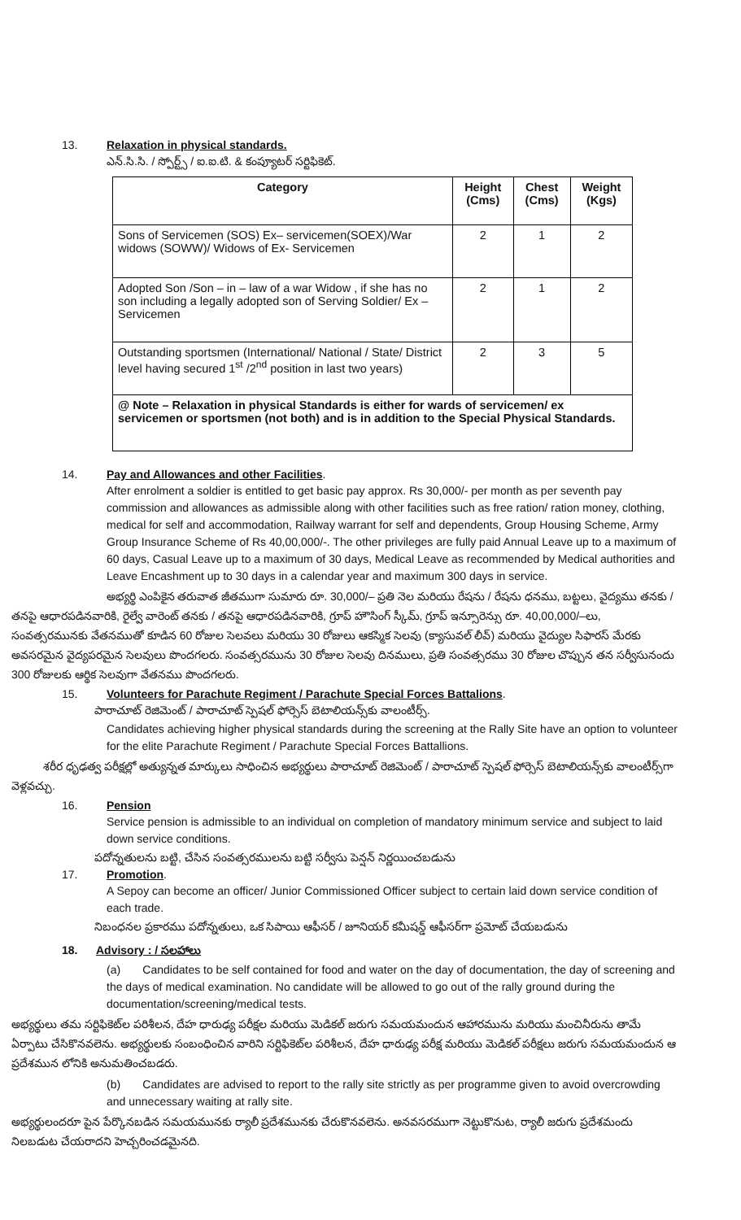13. Relaxation in physical standards.
ఎన్.సి.సి. / స్పోర్ట్స్ / ఐ.ఐ.టి. & కంప్యూటర్ సర్టిఫికెట్.
| Category | Height (Cms) | Chest (Cms) | Weight (Kgs) |
| --- | --- | --- | --- |
| Sons of Servicemen (SOS) Ex– servicemen(SOEX)/War widows (SOWW)/ Widows of Ex- Servicemen | 2 | 1 | 2 |
| Adopted Son /Son – in – law of a war Widow , if she has no son including a legally adopted son of Serving Soldier/ Ex – Servicemen | 2 | 1 | 2 |
| Outstanding sportsmen (International/ National / State/ District level having secured 1<sup>st</sup> /2<sup>nd</sup> position in last two years) | 2 | 3 | 5 |
| @ Note – Relaxation in physical Standards is either for wards of servicemen/ ex servicemen or sportsmen (not both) and is in addition to the Special Physical Standards. | | | |
14. Pay and Allowances and other Facilities.
After enrolment a soldier is entitled to get basic pay approx. Rs 30,000/- per month as per seventh pay commission and allowances as admissible along with other facilities such as free ration/ ration money, clothing, medical for self and accommodation, Railway warrant for self and dependents, Group Housing Scheme, Army Group Insurance Scheme of Rs 40,00,000/-. The other privileges are fully paid Annual Leave up to a maximum of 60 days, Casual Leave up to a maximum of 30 days, Medical Leave as recommended by Medical authorities and Leave Encashment up to 30 days in a calendar year and maximum 300 days in service.
అభ్యర్థి ఎంపికైన తరువాత జీతముగా సుమారు రూ. 30,000/– ప్రతి నెల మరియు రేషను / రేషను ధనము, బట్టలు, వైద్యము తనకు / తనపై ఆధారపడినవారికి, రైల్వే వారెంట్ తనకు / తనపై ఆధారపడినవారికి, గ్రూప్ హౌసింగ్ స్కీమ్, గ్రూప్ ఇన్సూరెన్సు రూ. 40,00,000/–లు, సంవత్సరమునకు వేతనముతో కూడిన 60 రోజుల సెలవలు మరియు 30 రోజులు ఆకస్మిక సెలవు (క్యాసువల్ లీవ్) మరియు వైద్యుల సిఫారస్ మేరకు అవసరమైన వైద్యపరమైన సెలవులు పొందగలరు. సంవత్సరమును 30 రోజుల సెలవు దినములు, ప్రతి సంవత్సరము 30 రోజుల చొప్పున తన సర్వీసునందు 300 రోజులకు ఆర్థిక సెలవుగా వేతనము పొందగలరు.
15. Volunteers for Parachute Regiment / Parachute Special Forces Battalions.
పారాచూట్ రెజిమెంట్ / పారాచూట్ స్పెషల్ ఫోర్సెస్ బెటాలియన్స్‌కు వాలంటీర్స్.
Candidates achieving higher physical standards during the screening at the Rally Site have an option to volunteer for the elite Parachute Regiment / Parachute Special Forces Battallions.
శరీర ధృఢత్వ పరీక్షల్లో అత్యున్నత మార్కులు సాధించిన అభ్యర్థులు పారాచూట్ రెజిమెంట్ / పారాచూట్ స్పెషల్ ఫోర్సెస్ బెటాలియన్స్‌కు వాలంటీర్స్‌గా వెళ్లవచ్చు.
16. Pension
Service pension is admissible to an individual on completion of mandatory minimum service and subject to laid down service conditions.
పదోన్నతులను బట్టి, చేసిన సంవత్సరములను బట్టి సర్వీసు పెన్షన్ నిర్ణయించబడును
17. Promotion.
A Sepoy can become an officer/ Junior Commissioned Officer subject to certain laid down service condition of each trade.
నిబంధనల ప్రకారము పదోన్నతులు, ఒక సిపాయి ఆఫీసర్ / జూనియర్ కమీషన్డ్ ఆఫీసర్‌గా ప్రమోట్ చేయబడును
18. Advisory : / సలహాలు
(a) Candidates to be self contained for food and water on the day of documentation, the day of screening and the days of medical examination. No candidate will be allowed to go out of the rally ground during the documentation/screening/medical tests.
అభ్యర్థులు తమ సర్టిఫికెట్‌ల పరిశీలన, దేహ ధారుఢ్య పరీక్షల మరియు మెడికల్ జరుగు సమయమందున ఆహారమును మరియు మంచినీరును తామే ఏర్పాటు చేసికొనవలెను. అభ్యర్థులకు సంబంధించిన వారిని సర్టిఫికెట్‌ల పరిశీలన, దేహ ధారుఢ్య పరీక్ష మరియు మెడికల్ పరీక్షలు జరుగు సమయమందున ఆ ప్రదేశమున లోనికి అనుమతించబడరు.
(b) Candidates are advised to report to the rally site strictly as per programme given to avoid overcrowding and unnecessary waiting at rally site.
అభ్యర్థులందరూ పైన పేర్కొనబడిన సమయమునకు ర్యాలీ ప్రదేశమునకు చేరుకొనవలెను. అనవసరముగా నెట్టుకొనుట, ర్యాలీ జరుగు ప్రదేశమందు నిలబడుట చేయరాదని హెచ్చరించడమైనది.